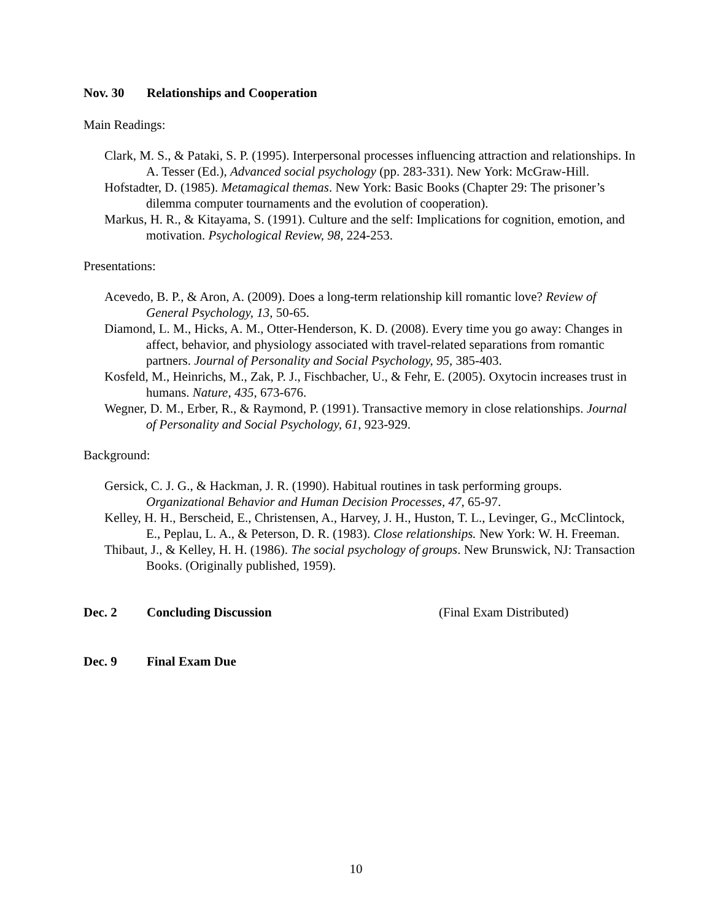Nov. 30 Relationships and Cooperation
Main Readings:
Clark, M. S., & Pataki, S. P. (1995). Interpersonal processes influencing attraction and relationships. In A. Tesser (Ed.), Advanced social psychology (pp. 283-331). New York: McGraw-Hill.
Hofstadter, D. (1985). Metamagical themas. New York: Basic Books (Chapter 29: The prisoner’s dilemma computer tournaments and the evolution of cooperation).
Markus, H. R., & Kitayama, S. (1991). Culture and the self: Implications for cognition, emotion, and motivation. Psychological Review, 98, 224-253.
Presentations:
Acevedo, B. P., & Aron, A. (2009). Does a long-term relationship kill romantic love? Review of General Psychology, 13, 50-65.
Diamond, L. M., Hicks, A. M., Otter-Henderson, K. D. (2008). Every time you go away: Changes in affect, behavior, and physiology associated with travel-related separations from romantic partners. Journal of Personality and Social Psychology, 95, 385-403.
Kosfeld, M., Heinrichs, M., Zak, P. J., Fischbacher, U., & Fehr, E. (2005). Oxytocin increases trust in humans. Nature, 435, 673-676.
Wegner, D. M., Erber, R., & Raymond, P. (1991). Transactive memory in close relationships. Journal of Personality and Social Psychology, 61, 923-929.
Background:
Gersick, C. J. G., & Hackman, J. R. (1990). Habitual routines in task performing groups. Organizational Behavior and Human Decision Processes, 47, 65-97.
Kelley, H. H., Berscheid, E., Christensen, A., Harvey, J. H., Huston, T. L., Levinger, G., McClintock, E., Peplau, L. A., & Peterson, D. R. (1983). Close relationships. New York: W. H. Freeman.
Thibaut, J., & Kelley, H. H. (1986). The social psychology of groups. New Brunswick, NJ: Transaction Books. (Originally published, 1959).
Dec. 2 Concluding Discussion (Final Exam Distributed)
Dec. 9 Final Exam Due
10